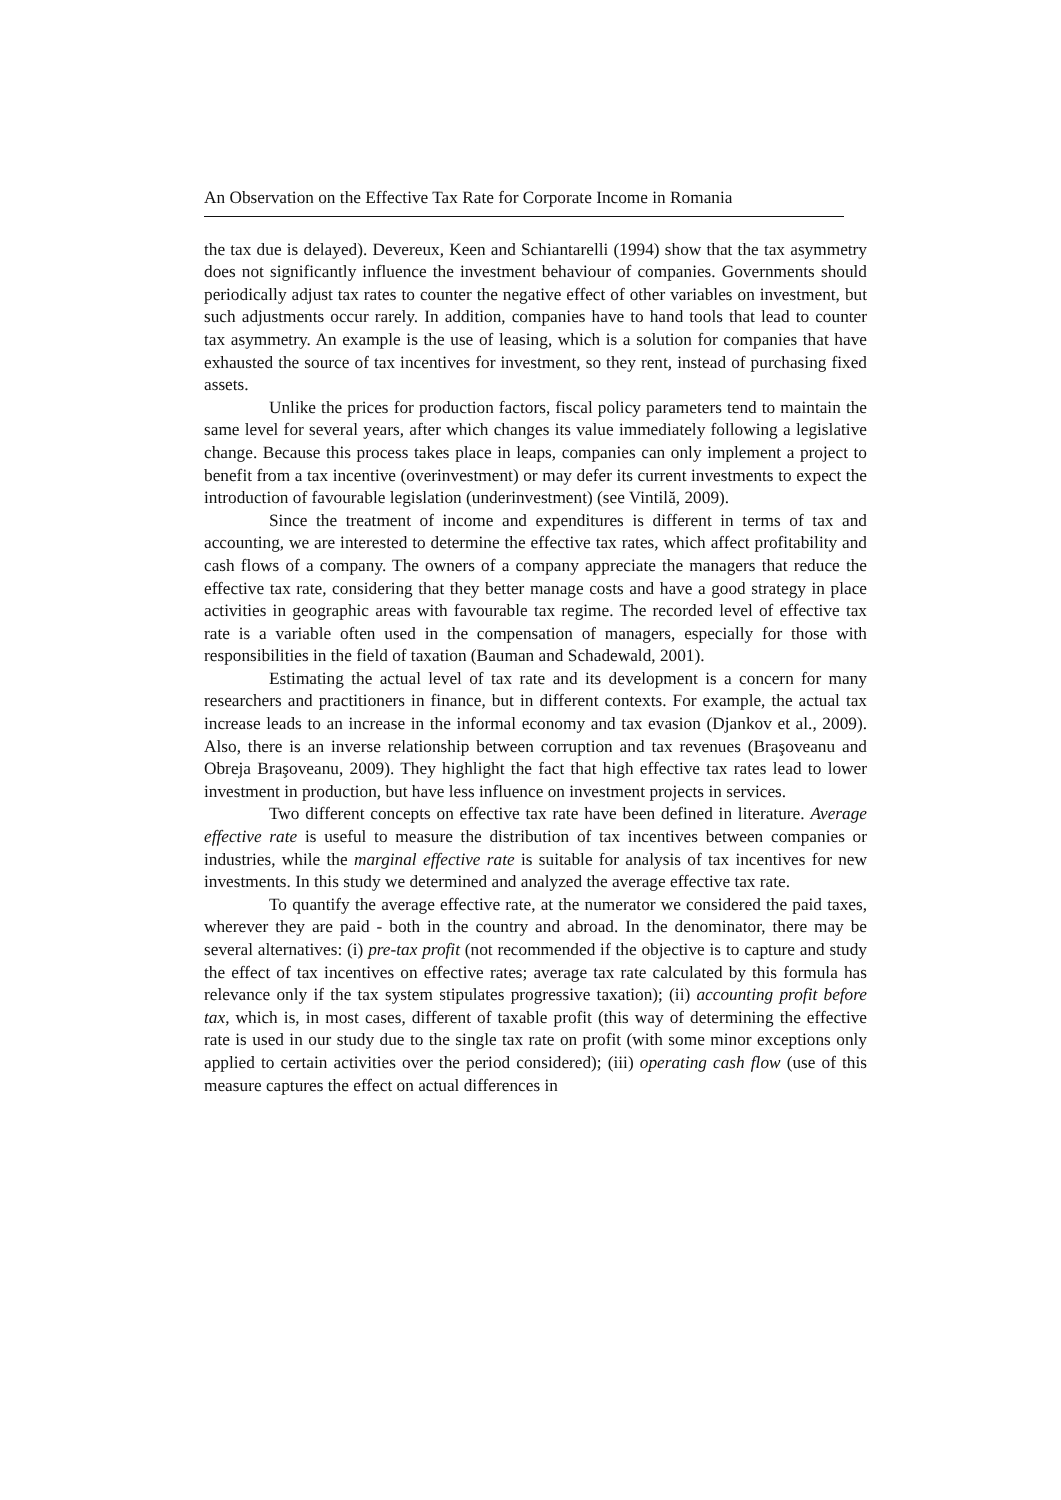An Observation on the Effective Tax Rate for Corporate Income in Romania
the tax due is delayed). Devereux, Keen and Schiantarelli (1994) show that the tax asymmetry does not significantly influence the investment behaviour of companies. Governments should periodically adjust tax rates to counter the negative effect of other variables on investment, but such adjustments occur rarely. In addition, companies have to hand tools that lead to counter tax asymmetry. An example is the use of leasing, which is a solution for companies that have exhausted the source of tax incentives for investment, so they rent, instead of purchasing fixed assets.
Unlike the prices for production factors, fiscal policy parameters tend to maintain the same level for several years, after which changes its value immediately following a legislative change. Because this process takes place in leaps, companies can only implement a project to benefit from a tax incentive (overinvestment) or may defer its current investments to expect the introduction of favourable legislation (underinvestment) (see Vintilă, 2009).
Since the treatment of income and expenditures is different in terms of tax and accounting, we are interested to determine the effective tax rates, which affect profitability and cash flows of a company. The owners of a company appreciate the managers that reduce the effective tax rate, considering that they better manage costs and have a good strategy in place activities in geographic areas with favourable tax regime. The recorded level of effective tax rate is a variable often used in the compensation of managers, especially for those with responsibilities in the field of taxation (Bauman and Schadewald, 2001).
Estimating the actual level of tax rate and its development is a concern for many researchers and practitioners in finance, but in different contexts. For example, the actual tax increase leads to an increase in the informal economy and tax evasion (Djankov et al., 2009). Also, there is an inverse relationship between corruption and tax revenues (Braşoveanu and Obreja Braşoveanu, 2009). They highlight the fact that high effective tax rates lead to lower investment in production, but have less influence on investment projects in services.
Two different concepts on effective tax rate have been defined in literature. Average effective rate is useful to measure the distribution of tax incentives between companies or industries, while the marginal effective rate is suitable for analysis of tax incentives for new investments. In this study we determined and analyzed the average effective tax rate.
To quantify the average effective rate, at the numerator we considered the paid taxes, wherever they are paid - both in the country and abroad. In the denominator, there may be several alternatives: (i) pre-tax profit (not recommended if the objective is to capture and study the effect of tax incentives on effective rates; average tax rate calculated by this formula has relevance only if the tax system stipulates progressive taxation); (ii) accounting profit before tax, which is, in most cases, different of taxable profit (this way of determining the effective rate is used in our study due to the single tax rate on profit (with some minor exceptions only applied to certain activities over the period considered); (iii) operating cash flow (use of this measure captures the effect on actual differences in